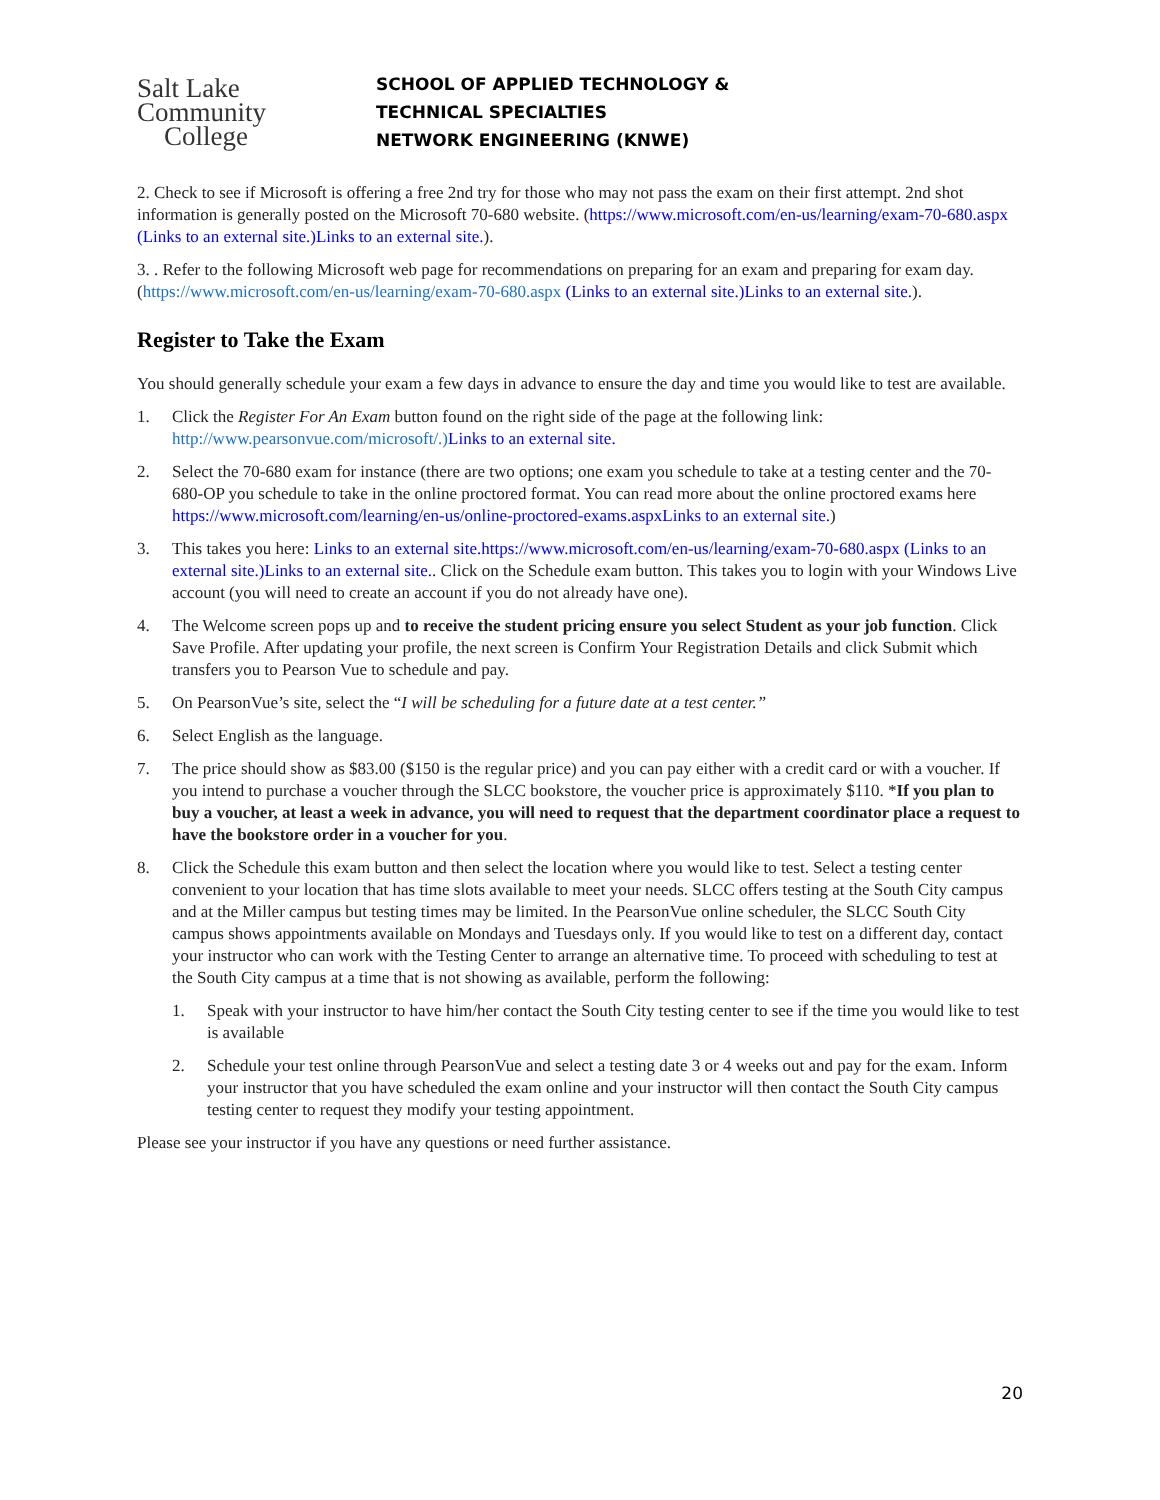Salt Lake
Community
College
SCHOOL OF APPLIED TECHNOLOGY &
TECHNICAL SPECIALTIES
NETWORK ENGINEERING (KNWE)
2. Check to see if Microsoft is offering a free 2nd try for those who may not pass the exam on their first attempt. 2nd shot information is generally posted on the Microsoft 70-680 website. (https://www.microsoft.com/en-us/learning/exam-70-680.aspx (Links to an external site.)Links to an external site.).
3. . Refer to the following Microsoft web page for recommendations on preparing for an exam and preparing for exam day. (https://www.microsoft.com/en-us/learning/exam-70-680.aspx (Links to an external site.)Links to an external site.).
Register to Take the Exam
You should generally schedule your exam a few days in advance to ensure the day and time you would like to test are available.
1. Click the Register For An Exam button found on the right side of the page at the following link: http://www.pearsonvue.com/microsoft/.) Links to an external site.
2. Select the 70-680 exam for instance (there are two options; one exam you schedule to take at a testing center and the 70-680-OP you schedule to take in the online proctored format. You can read more about the online proctored exams here https://www.microsoft.com/learning/en-us/online-proctored-exams.aspxLinks to an external site.)
3. This takes you here: Links to an external site.https://www.microsoft.com/en-us/learning/exam-70-680.aspx (Links to an external site.)Links to an external site.. Click on the Schedule exam button. This takes you to login with your Windows Live account (you will need to create an account if you do not already have one).
4. The Welcome screen pops up and to receive the student pricing ensure you select Student as your job function. Click Save Profile. After updating your profile, the next screen is Confirm Your Registration Details and click Submit which transfers you to Pearson Vue to schedule and pay.
5. On PearsonVue’s site, select the “I will be scheduling for a future date at a test center.”
6. Select English as the language.
7. The price should show as $83.00 ($150 is the regular price) and you can pay either with a credit card or with a voucher. If you intend to purchase a voucher through the SLCC bookstore, the voucher price is approximately $110. *If you plan to buy a voucher, at least a week in advance, you will need to request that the department coordinator place a request to have the bookstore order in a voucher for you.
8. Click the Schedule this exam button and then select the location where you would like to test. Select a testing center convenient to your location that has time slots available to meet your needs. SLCC offers testing at the South City campus and at the Miller campus but testing times may be limited. In the PearsonVue online scheduler, the SLCC South City campus shows appointments available on Mondays and Tuesdays only. If you would like to test on a different day, contact your instructor who can work with the Testing Center to arrange an alternative time. To proceed with scheduling to test at the South City campus at a time that is not showing as available, perform the following:
1. Speak with your instructor to have him/her contact the South City testing center to see if the time you would like to test is available
2. Schedule your test online through PearsonVue and select a testing date 3 or 4 weeks out and pay for the exam. Inform your instructor that you have scheduled the exam online and your instructor will then contact the South City campus testing center to request they modify your testing appointment.
Please see your instructor if you have any questions or need further assistance.
20